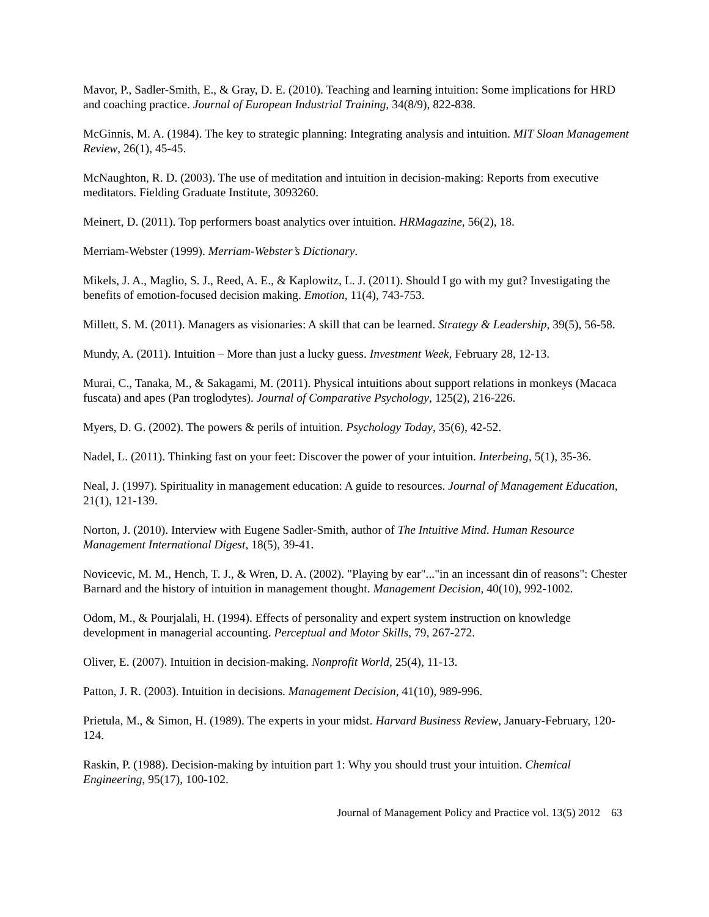Mavor, P., Sadler-Smith, E., & Gray, D. E. (2010). Teaching and learning intuition: Some implications for HRD and coaching practice. Journal of European Industrial Training, 34(8/9), 822-838.
McGinnis, M. A. (1984). The key to strategic planning: Integrating analysis and intuition. MIT Sloan Management Review, 26(1), 45-45.
McNaughton, R. D. (2003). The use of meditation and intuition in decision-making: Reports from executive meditators. Fielding Graduate Institute, 3093260.
Meinert, D. (2011). Top performers boast analytics over intuition. HRMagazine, 56(2), 18.
Merriam-Webster (1999). Merriam-Webster’s Dictionary.
Mikels, J. A., Maglio, S. J., Reed, A. E., & Kaplowitz, L. J. (2011). Should I go with my gut? Investigating the benefits of emotion-focused decision making. Emotion, 11(4), 743-753.
Millett, S. M. (2011). Managers as visionaries: A skill that can be learned. Strategy & Leadership, 39(5), 56-58.
Mundy, A. (2011). Intuition – More than just a lucky guess. Investment Week, February 28, 12-13.
Murai, C., Tanaka, M., & Sakagami, M. (2011). Physical intuitions about support relations in monkeys (Macaca fuscata) and apes (Pan troglodytes). Journal of Comparative Psychology, 125(2), 216-226.
Myers, D. G. (2002). The powers & perils of intuition. Psychology Today, 35(6), 42-52.
Nadel, L. (2011). Thinking fast on your feet: Discover the power of your intuition. Interbeing, 5(1), 35-36.
Neal, J. (1997). Spirituality in management education: A guide to resources. Journal of Management Education, 21(1), 121-139.
Norton, J. (2010). Interview with Eugene Sadler-Smith, author of The Intuitive Mind. Human Resource Management International Digest, 18(5), 39-41.
Novicevic, M. M., Hench, T. J., & Wren, D. A. (2002). "Playing by ear"..."in an incessant din of reasons": Chester Barnard and the history of intuition in management thought. Management Decision, 40(10), 992-1002.
Odom, M., & Pourjalali, H. (1994). Effects of personality and expert system instruction on knowledge development in managerial accounting. Perceptual and Motor Skills, 79, 267-272.
Oliver, E. (2007). Intuition in decision-making. Nonprofit World, 25(4), 11-13.
Patton, J. R. (2003). Intuition in decisions. Management Decision, 41(10), 989-996.
Prietula, M., & Simon, H. (1989). The experts in your midst. Harvard Business Review, January-February, 120-124.
Raskin, P. (1988). Decision-making by intuition part 1: Why you should trust your intuition. Chemical Engineering, 95(17), 100-102.
Journal of Management Policy and Practice vol. 13(5) 2012 63